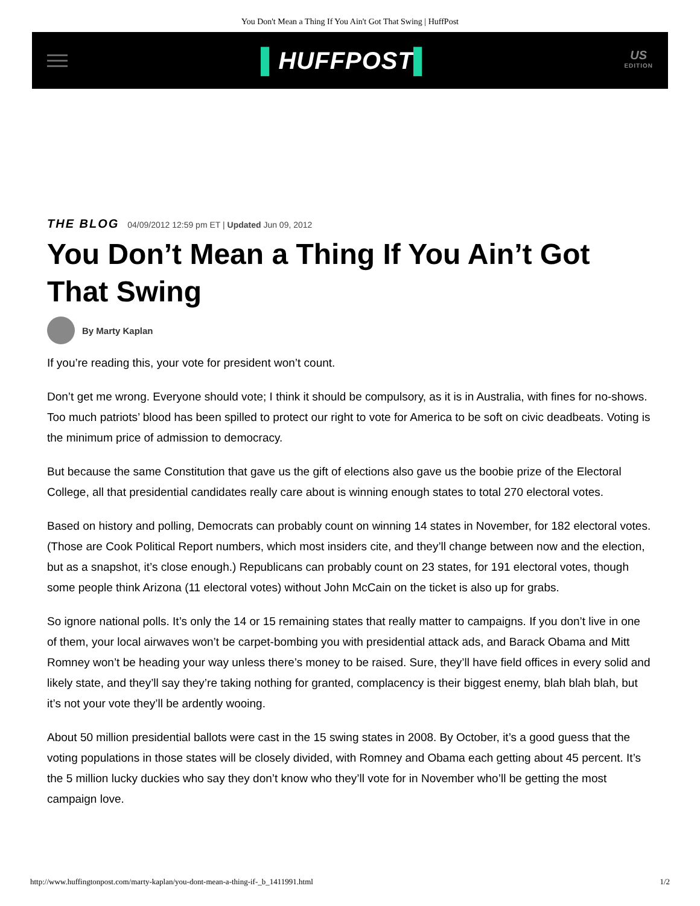You Don't Mean a Thing If You Ain't Got That Swing | HuffPost
▌HUFFPOST▌
US
EDITION
THE BLOG 04/09/2012 12:59 pm ET | Updated Jun 09, 2012
You Don’t Mean a Thing If You Ain’t Got That Swing
By Marty Kaplan
If you’re reading this, your vote for president won’t count.
Don’t get me wrong. Everyone should vote; I think it should be compulsory, as it is in Australia, with fines for no-shows. Too much patriots’ blood has been spilled to protect our right to vote for America to be soft on civic deadbeats. Voting is the minimum price of admission to democracy.
But because the same Constitution that gave us the gift of elections also gave us the boobie prize of the Electoral College, all that presidential candidates really care about is winning enough states to total 270 electoral votes.
Based on history and polling, Democrats can probably count on winning 14 states in November, for 182 electoral votes. (Those are Cook Political Report numbers, which most insiders cite, and they’ll change between now and the election, but as a snapshot, it’s close enough.) Republicans can probably count on 23 states, for 191 electoral votes, though some people think Arizona (11 electoral votes) without John McCain on the ticket is also up for grabs.
So ignore national polls. It’s only the 14 or 15 remaining states that really matter to campaigns. If you don’t live in one of them, your local airwaves won’t be carpet-bombing you with presidential attack ads, and Barack Obama and Mitt Romney won’t be heading your way unless there’s money to be raised. Sure, they’ll have field offices in every solid and likely state, and they’ll say they’re taking nothing for granted, complacency is their biggest enemy, blah blah blah, but it’s not your vote they’ll be ardently wooing.
About 50 million presidential ballots were cast in the 15 swing states in 2008. By October, it’s a good guess that the voting populations in those states will be closely divided, with Romney and Obama each getting about 45 percent. It’s the 5 million lucky duckies who say they don’t know who they’ll vote for in November who’ll be getting the most campaign love.
http://www.huffingtonpost.com/marty-kaplan/you-dont-mean-a-thing-if-_b_1411991.html 1/2